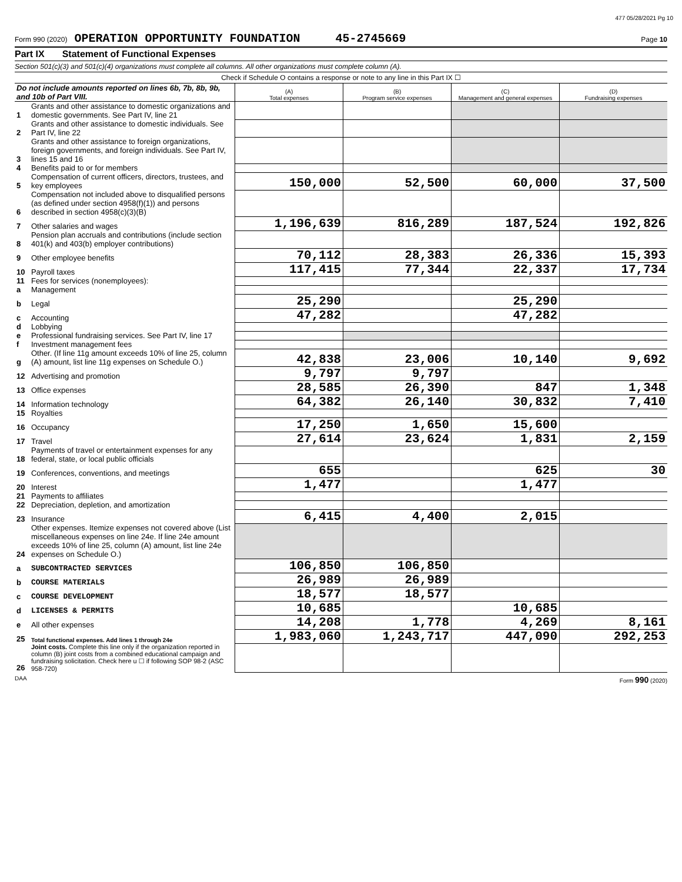477 05/28/2021 Pg 10
Form 990 (2020) OPERATION OPPORTUNITY FOUNDATION 45-2745669 Page 10
Part IX Statement of Functional Expenses
Section 501(c)(3) and 501(c)(4) organizations must complete all columns. All other organizations must complete column (A).
Check if Schedule O contains a response or note to any line in this Part IX ☐
| Do not include amounts reported on lines 6b, 7b, 8b, 9b, and 10b of Part VIII. | | (A) Total expenses | (B) Program service expenses | (C) Management and general expenses | (D) Fundraising expenses |
| 1 | Grants and other assistance to domestic organizations and domestic governments. See Part IV, line 21 | | | | |
| 2 | Grants and other assistance to domestic individuals. See Part IV, line 22 | | | | |
| 3 | Grants and other assistance to foreign organizations, foreign governments, and foreign individuals. See Part IV, lines 15 and 16 | | | | |
| 4 | Benefits paid to or for members | | | | |
| 5 | Compensation of current officers, directors, trustees, and key employees | 150,000 | 52,500 | 60,000 | 37,500 |
| 6 | Compensation not included above to disqualified persons (as defined under section 4958(f)(1)) and persons described in section 4958(c)(3)(B) | | | | |
| 7 | Other salaries and wages | 1,196,639 | 816,289 | 187,524 | 192,826 |
| 8 | Pension plan accruals and contributions (include section 401(k) and 403(b) employer contributions) | | | | |
| 9 | Other employee benefits | 70,112 | 28,383 | 26,336 | 15,393 |
| 10 | Payroll taxes | 117,415 | 77,344 | 22,337 | 17,734 |
| 11 | Fees for services (nonemployees): | | | | |
| a | Management | | | | |
| b | Legal | 25,290 | | 25,290 | |
| c | Accounting | 47,282 | | 47,282 | |
| d | Lobbying | | | | |
| e | Professional fundraising services. See Part IV, line 17 | | | | |
| f | Investment management fees | | | | |
| g | Other. (If line 11g amount exceeds 10% of line 25, column (A) amount, list line 11g expenses on Schedule O.) | 42,838 | 23,006 | 10,140 | 9,692 |
| 12 | Advertising and promotion | 9,797 | 9,797 | | |
| 13 | Office expenses | 28,585 | 26,390 | 847 | 1,348 |
| 14 | Information technology | 64,382 | 26,140 | 30,832 | 7,410 |
| 15 | Royalties | | | | |
| 16 | Occupancy | 17,250 | 1,650 | 15,600 | |
| 17 | Travel | 27,614 | 23,624 | 1,831 | 2,159 |
| 18 | Payments of travel or entertainment expenses for any federal, state, or local public officials | | | | |
| 19 | Conferences, conventions, and meetings | 655 | | 625 | 30 |
| 20 | Interest | 1,477 | | 1,477 | |
| 21 | Payments to affiliates | | | | |
| 22 | Depreciation, depletion, and amortization | | | | |
| 23 | Insurance | 6,415 | 4,400 | 2,015 | |
| 24 | Other expenses. Itemize expenses not covered above (List miscellaneous expenses on line 24e. If line 24e amount exceeds 10% of line 25, column (A) amount, list line 24e expenses on Schedule O.) | | | | |
| a | SUBCONTRACTED SERVICES | 106,850 | 106,850 | | |
| b | COURSE MATERIALS | 26,989 | 26,989 | | |
| c | COURSE DEVELOPMENT | 18,577 | 18,577 | | |
| d | LICENSES & PERMITS | 10,685 | | 10,685 | |
| e | All other expenses | 14,208 | 1,778 | 4,269 | 8,161 |
| 25 | Total functional expenses. Add lines 1 through 24e | 1,983,060 | 1,243,717 | 447,090 | 292,253 |
| 26 | Joint costs. Complete this line only if the organization reported in column (B) joint costs from a combined educational campaign and fundraising solicitation. Check here u ☐ if following SOP 98-2 (ASC 958-720) | | | | |
DAA Form 990 (2020)